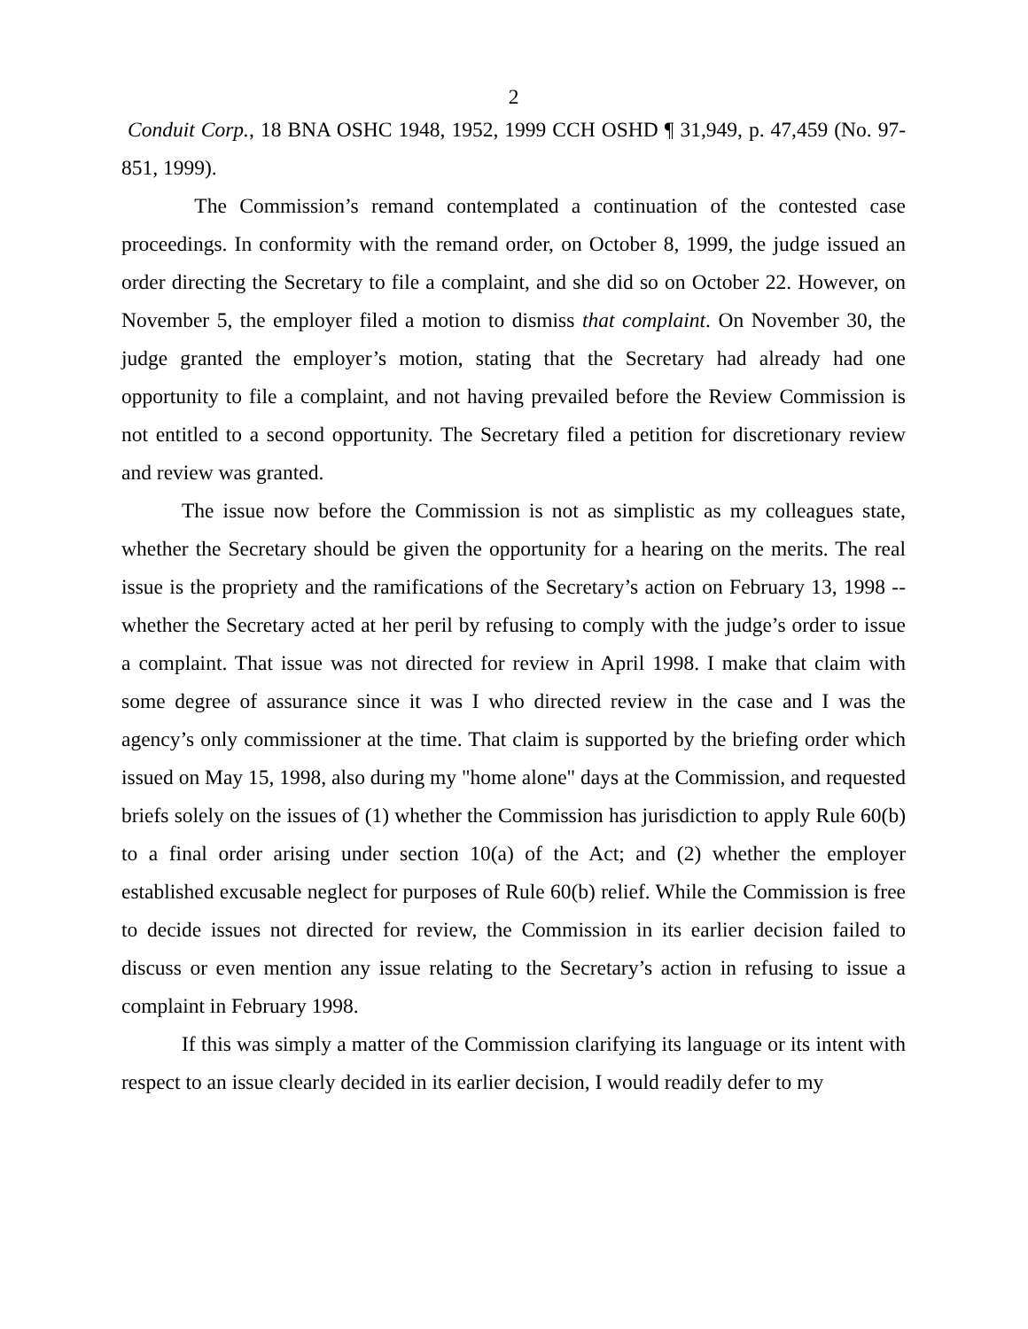2
Conduit Corp., 18 BNA OSHC 1948, 1952, 1999 CCH OSHD ¶ 31,949, p. 47,459 (No. 97-851, 1999).
The Commission’s remand contemplated a continuation of the contested case proceedings. In conformity with the remand order, on October 8, 1999, the judge issued an order directing the Secretary to file a complaint, and she did so on October 22. However, on November 5, the employer filed a motion to dismiss that complaint. On November 30, the judge granted the employer’s motion, stating that the Secretary had already had one opportunity to file a complaint, and not having prevailed before the Review Commission is not entitled to a second opportunity. The Secretary filed a petition for discretionary review and review was granted.
The issue now before the Commission is not as simplistic as my colleagues state, whether the Secretary should be given the opportunity for a hearing on the merits. The real issue is the propriety and the ramifications of the Secretary’s action on February 13, 1998 -- whether the Secretary acted at her peril by refusing to comply with the judge’s order to issue a complaint. That issue was not directed for review in April 1998. I make that claim with some degree of assurance since it was I who directed review in the case and I was the agency’s only commissioner at the time. That claim is supported by the briefing order which issued on May 15, 1998, also during my "home alone" days at the Commission, and requested briefs solely on the issues of (1) whether the Commission has jurisdiction to apply Rule 60(b) to a final order arising under section 10(a) of the Act; and (2) whether the employer established excusable neglect for purposes of Rule 60(b) relief. While the Commission is free to decide issues not directed for review, the Commission in its earlier decision failed to discuss or even mention any issue relating to the Secretary’s action in refusing to issue a complaint in February 1998.
If this was simply a matter of the Commission clarifying its language or its intent with respect to an issue clearly decided in its earlier decision, I would readily defer to my